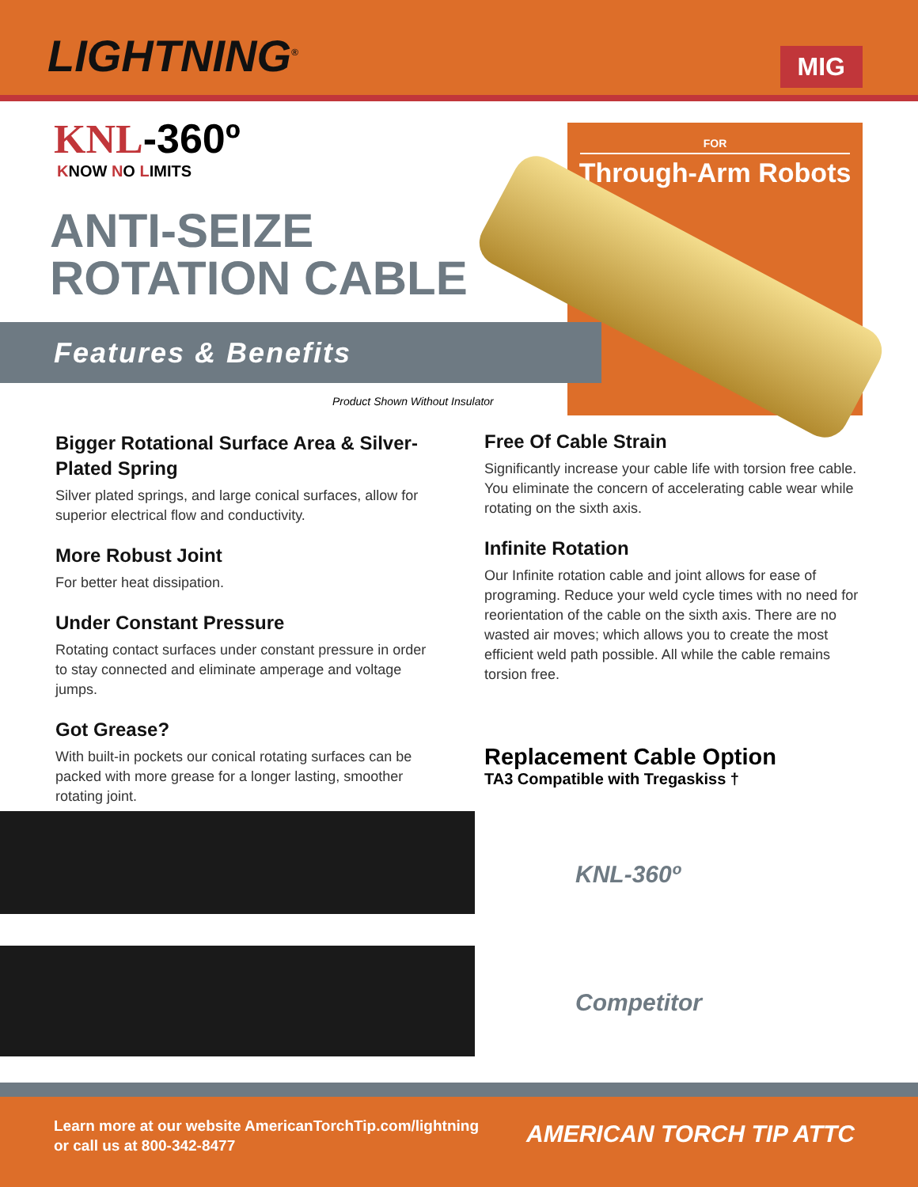LIGHTNING<sup>®</sup>
MIG
FOR
Through-Arm Robots
KNL-360º
KNOW NO LIMITS
ANTI-SEIZE
ROTATION CABLE
Features & Benefits
Product Shown Without Insulator
Bigger Rotational Surface Area & Silver-Plated Spring
Silver plated springs, and large conical surfaces, allow for superior electrical flow and conductivity.
More Robust Joint
For better heat dissipation.
Under Constant Pressure
Rotating contact surfaces under constant pressure in order to stay connected and eliminate amperage and voltage jumps.
Got Grease?
With built-in pockets our conical rotating surfaces can be packed with more grease for a longer lasting, smoother rotating joint.
Free Of Cable Strain
Significantly increase your cable life with torsion free cable. You eliminate the concern of accelerating cable wear while rotating on the sixth axis.
Infinite Rotation
Our Infinite rotation cable and joint allows for ease of programing. Reduce your weld cycle times with no need for reorientation of the cable on the sixth axis. There are no wasted air moves; which allows you to create the most efficient weld path possible. All while the cable remains torsion free.
Replacement Cable Option
TA3 Compatible with Tregaskiss †
KNL-360º
Competitor
Learn more at our website AmericanTorchTip.com/lightning
or call us at 800-342-8477
AMERICAN TORCH TIP ATTC